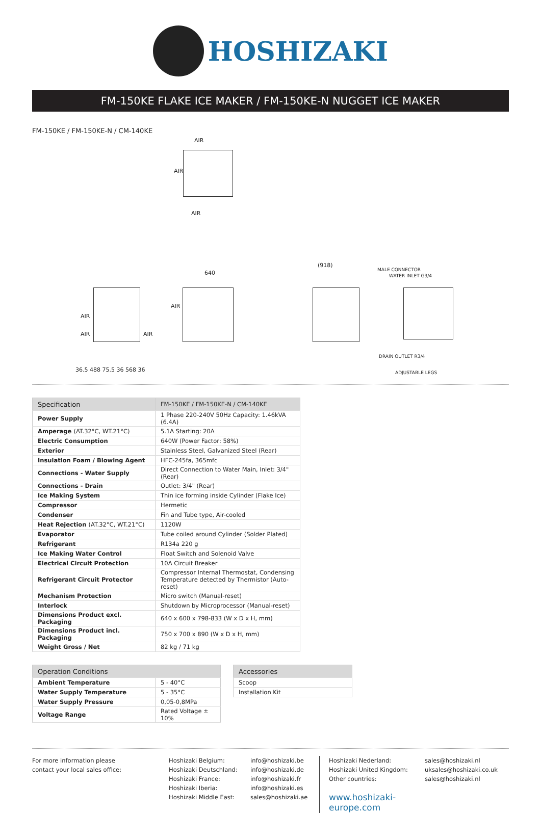HOSHIZAKI
FM-150KE FLAKE ICE MAKER / FM-150KE-N NUGGET ICE MAKER
FM-150KE / FM-150KE-N / CM-140KE
AIR
AIR
AIR
AIR
AIR AIR
AIR
640
(918)
MALE CONNECTOR
WATER INLET G3/4
DRAIN OUTLET R3/4
ADJUSTABLE LEGS
36.5 488 75.5 36 568 36
| Specification | FM-150KE / FM-150KE-N / CM-140KE |
| --- | --- |
| Power Supply | 1 Phase 220-240V 50Hz Capacity: 1.46kVA (6.4A) |
| Amperage (AT.32°C, WT.21°C) | 5.1A Starting: 20A |
| Electric Consumption | 640W (Power Factor: 58%) |
| Exterior | Stainless Steel, Galvanized Steel (Rear) |
| Insulation Foam / Blowing Agent | HFC-245fa, 365mfc |
| Connections - Water Supply | Direct Connection to Water Main, Inlet: 3/4" (Rear) |
| Connections - Drain | Outlet: 3/4" (Rear) |
| Ice Making System | Thin ice forming inside Cylinder (Flake Ice) |
| Compressor | Hermetic |
| Condenser | Fin and Tube type, Air-cooled |
| Heat Rejection (AT.32°C, WT.21°C) | 1120W |
| Evaporator | Tube coiled around Cylinder (Solder Plated) |
| Refrigerant | R134a 220 g |
| Ice Making Water Control | Float Switch and Solenoid Valve |
| Electrical Circuit Protection | 10A Circuit Breaker |
| Refrigerant Circuit Protector | Compressor Internal Thermostat, Condensing Temperature detected by Thermistor (Auto-reset) |
| Mechanism Protection | Micro switch (Manual-reset) |
| Interlock | Shutdown by Microprocessor (Manual-reset) |
| Dimensions Product excl. Packaging | 640 x 600 x 798-833 (W x D x H, mm) |
| Dimensions Product incl. Packaging | 750 x 700 x 890 (W x D x H, mm) |
| Weight Gross / Net | 82 kg / 71 kg |
| Operation Conditions | |
| --- | --- |
| Ambient Temperature | 5 - 40°C |
| Water Supply Temperature | 5 - 35°C |
| Water Supply Pressure | 0,05-0,8MPa |
| Voltage Range | Rated Voltage ± 10% |
| Accessories |
| --- |
| Scoop |
| Installation Kit |
For more information please
contact your local sales office:
Hoshizaki Belgium:
Hoshizaki Deutschland:
Hoshizaki France:
Hoshizaki Iberia:
Hoshizaki Middle East:
info@hoshizaki.be
info@hoshizaki.de
info@hoshizaki.fr
info@hoshizaki.es
sales@hoshizaki.ae
Hoshizaki Nederland:
Hoshizaki United Kingdom:
Other countries:
www.hoshizaki-europe.com
sales@hoshizaki.nl
uksales@hoshizaki.co.uk
sales@hoshizaki.nl